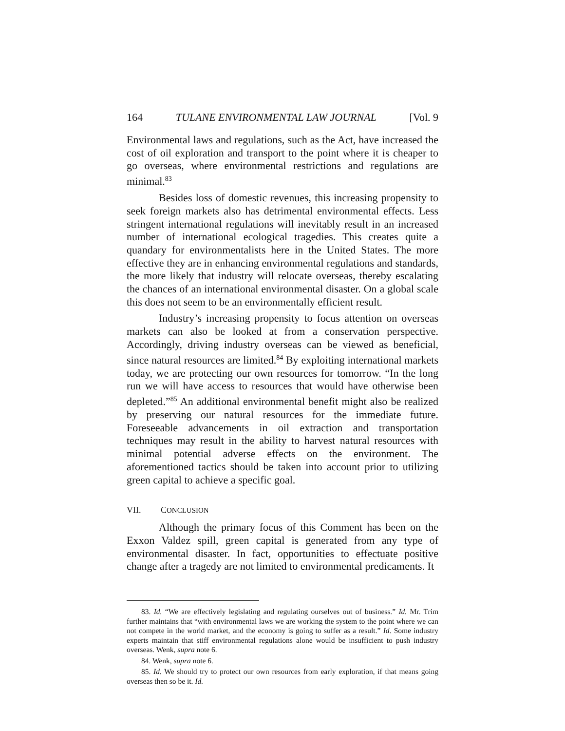164 TULANE ENVIRONMENTAL LAW JOURNAL [Vol. 9
Environmental laws and regulations, such as the Act, have increased the cost of oil exploration and transport to the point where it is cheaper to go overseas, where environmental restrictions and regulations are minimal.<sup>83</sup>
Besides loss of domestic revenues, this increasing propensity to seek foreign markets also has detrimental environmental effects. Less stringent international regulations will inevitably result in an increased number of international ecological tragedies. This creates quite a quandary for environmentalists here in the United States. The more effective they are in enhancing environmental regulations and standards, the more likely that industry will relocate overseas, thereby escalating the chances of an international environmental disaster. On a global scale this does not seem to be an environmentally efficient result.
Industry’s increasing propensity to focus attention on overseas markets can also be looked at from a conservation perspective. Accordingly, driving industry overseas can be viewed as beneficial, since natural resources are limited.<sup>84</sup> By exploiting international markets today, we are protecting our own resources for tomorrow. “In the long run we will have access to resources that would have otherwise been depleted.”<sup>85</sup> An additional environmental benefit might also be realized by preserving our natural resources for the immediate future. Foreseeable advancements in oil extraction and transportation techniques may result in the ability to harvest natural resources with minimal potential adverse effects on the environment. The aforementioned tactics should be taken into account prior to utilizing green capital to achieve a specific goal.
VII. CONCLUSION
Although the primary focus of this Comment has been on the Exxon Valdez spill, green capital is generated from any type of environmental disaster. In fact, opportunities to effectuate positive change after a tragedy are not limited to environmental predicaments. It
83. Id. “We are effectively legislating and regulating ourselves out of business.” Id. Mr. Trim further maintains that “with environmental laws we are working the system to the point where we can not compete in the world market, and the economy is going to suffer as a result.” Id. Some industry experts maintain that stiff environmental regulations alone would be insufficient to push industry overseas. Wenk, supra note 6.
84. Wenk, supra note 6.
85. Id. We should try to protect our own resources from early exploration, if that means going overseas then so be it. Id.